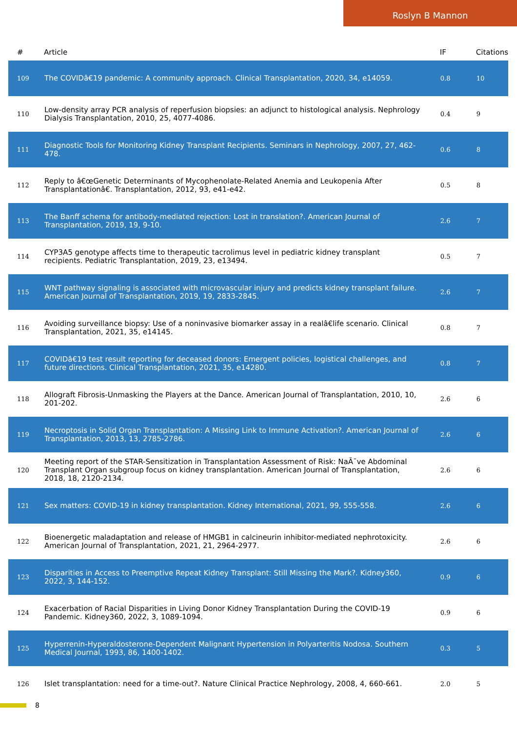Roslyn B Mannon
| # | Article | IF | Citations |
| --- | --- | --- | --- |
| 109 | The COVIDâ€19 pandemic: A community approach. Clinical Transplantation, 2020, 34, e14059. | 0.8 | 10 |
| 110 | Low-density array PCR analysis of reperfusion biopsies: an adjunct to histological analysis. Nephrology Dialysis Transplantation, 2010, 25, 4077-4086. | 0.4 | 9 |
| 111 | Diagnostic Tools for Monitoring Kidney Transplant Recipients. Seminars in Nephrology, 2007, 27, 462-478. | 0.6 | 8 |
| 112 | Reply to â€œGenetic Determinants of Mycophenolate-Related Anemia and Leukopenia After Transplantationâ€. Transplantation, 2012, 93, e41-e42. | 0.5 | 8 |
| 113 | The Banff schema for antibody-mediated rejection: Lost in translation?. American Journal of Transplantation, 2019, 19, 9-10. | 2.6 | 7 |
| 114 | CYP3A5 genotype affects time to therapeutic tacrolimus level in pediatric kidney transplant recipients. Pediatric Transplantation, 2019, 23, e13494. | 0.5 | 7 |
| 115 | WNT pathway signaling is associated with microvascular injury and predicts kidney transplant failure. American Journal of Transplantation, 2019, 19, 2833-2845. | 2.6 | 7 |
| 116 | Avoiding surveillance biopsy: Use of a noninvasive biomarker assay in a realâ€life scenario. Clinical Transplantation, 2021, 35, e14145. | 0.8 | 7 |
| 117 | COVIDâ€19 test result reporting for deceased donors: Emergent policies, logistical challenges, and future directions. Clinical Transplantation, 2021, 35, e14280. | 0.8 | 7 |
| 118 | Allograft Fibrosis-Unmasking the Players at the Dance. American Journal of Transplantation, 2010, 10, 201-202. | 2.6 | 6 |
| 119 | Necroptosis in Solid Organ Transplantation: A Missing Link to Immune Activation?. American Journal of Transplantation, 2013, 13, 2785-2786. | 2.6 | 6 |
| 120 | Meeting report of the STAR-Sensitization in Transplantation Assessment of Risk: NaÃ¯ve Abdominal Transplant Organ subgroup focus on kidney transplantation. American Journal of Transplantation, 2018, 18, 2120-2134. | 2.6 | 6 |
| 121 | Sex matters: COVID-19 in kidney transplantation. Kidney International, 2021, 99, 555-558. | 2.6 | 6 |
| 122 | Bioenergetic maladaptation and release of HMGB1 in calcineurin inhibitor-mediated nephrotoxicity. American Journal of Transplantation, 2021, 21, 2964-2977. | 2.6 | 6 |
| 123 | Disparities in Access to Preemptive Repeat Kidney Transplant: Still Missing the Mark?. Kidney360, 2022, 3, 144-152. | 0.9 | 6 |
| 124 | Exacerbation of Racial Disparities in Living Donor Kidney Transplantation During the COVID-19 Pandemic. Kidney360, 2022, 3, 1089-1094. | 0.9 | 6 |
| 125 | Hyperrenin-Hyperaldosterone-Dependent Malignant Hypertension in Polyarteritis Nodosa. Southern Medical Journal, 1993, 86, 1400-1402. | 0.3 | 5 |
| 126 | Islet transplantation: need for a time-out?. Nature Clinical Practice Nephrology, 2008, 4, 660-661. | 2.0 | 5 |
8